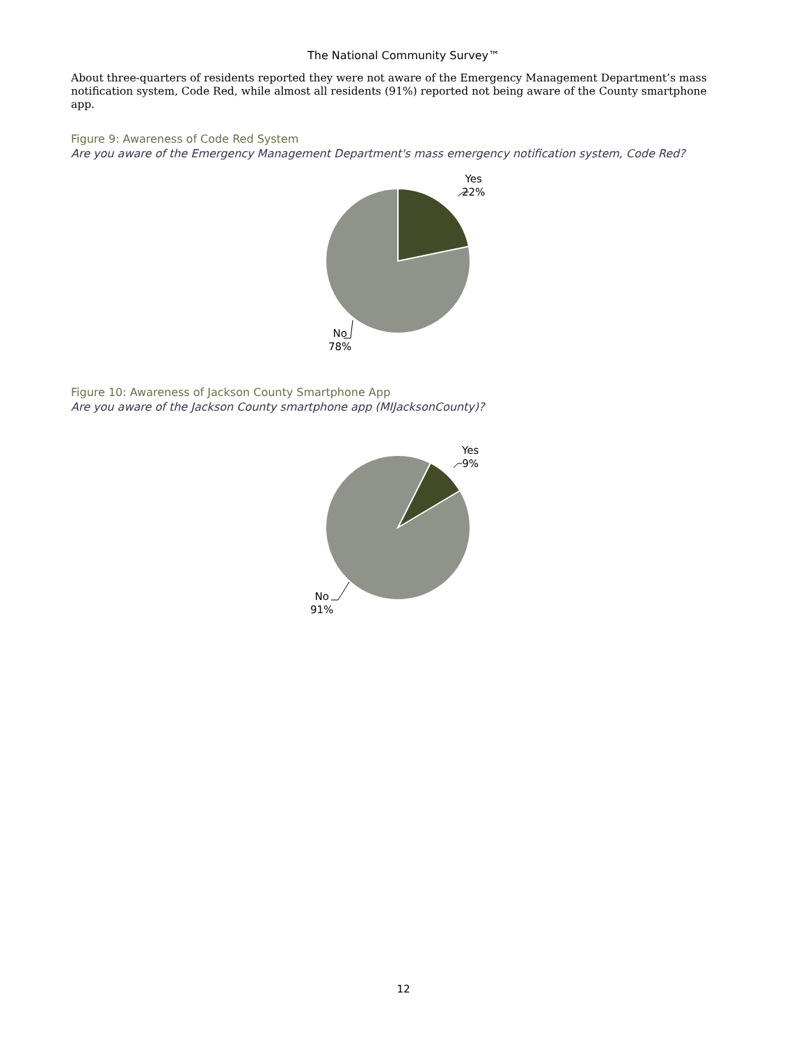The National Community Survey™
About three-quarters of residents reported they were not aware of the Emergency Management Department’s mass notification system, Code Red, while almost all residents (91%) reported not being aware of the County smartphone app.
Figure 9: Awareness of Code Red System
Are you aware of the Emergency Management Department's mass emergency notification system, Code Red?
Yes
22%
No
78%
Figure 10: Awareness of Jackson County Smartphone App
Are you aware of the Jackson County smartphone app (MIJacksonCounty)?
Yes
9%
No
91%
12